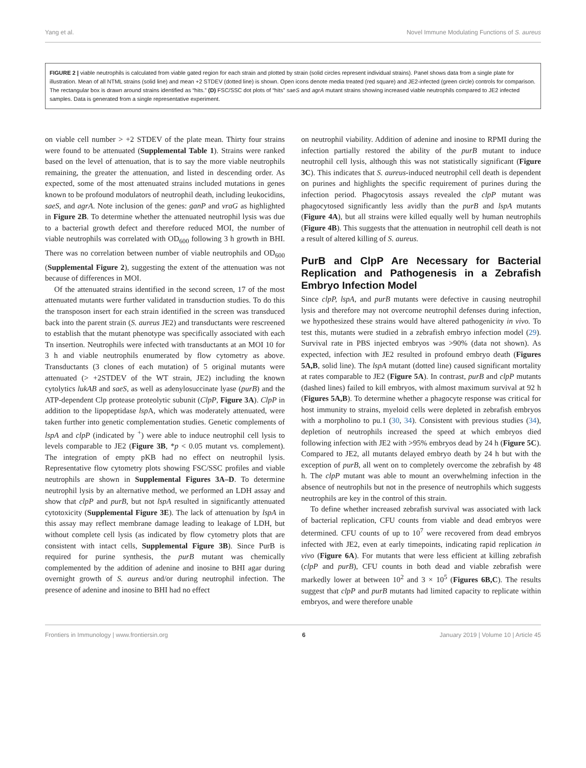Yang et al. Novel Immune Modulating Functions of S. aureus
FIGURE 2 | viable neutrophils is calculated from viable gated region for each strain and plotted by strain (solid circles represent individual strains). Panel shows data from a single plate for illustration. Mean of all NTML strains (solid line) and mean +2 STDEV (dotted line) is shown. Open icons denote media treated (red square) and JE2-infected (green circle) controls for comparison. The rectangular box is drawn around strains identified as “hits.” (D) FSC/SSC dot plots of “hits” saeS and agrA mutant strains showing increased viable neutrophils compared to JE2 infected samples. Data is generated from a single representative experiment.
on viable cell number > +2 STDEV of the plate mean. Thirty four strains were found to be attenuated (Supplemental Table 1). Strains were ranked based on the level of attenuation, that is to say the more viable neutrophils remaining, the greater the attenuation, and listed in descending order. As expected, some of the most attenuated strains included mutations in genes known to be profound modulators of neutrophil death, including leukocidins, saeS, and agrA. Note inclusion of the genes: ganP and vraG as highlighted in Figure 2B. To determine whether the attenuated neutrophil lysis was due to a bacterial growth defect and therefore reduced MOI, the number of viable neutrophils was correlated with OD<sub>600</sub> following 3 h growth in BHI. There was no correlation between number of viable neutrophils and OD<sub>600</sub> (Supplemental Figure 2), suggesting the extent of the attenuation was not because of differences in MOI.
Of the attenuated strains identified in the second screen, 17 of the most attenuated mutants were further validated in transduction studies. To do this the transposon insert for each strain identified in the screen was transduced back into the parent strain (S. aureus JE2) and transductants were rescreened to establish that the mutant phenotype was specifically associated with each Tn insertion. Neutrophils were infected with transductants at an MOI 10 for 3 h and viable neutrophils enumerated by flow cytometry as above. Transductants (3 clones of each mutation) of 5 original mutants were attenuated (> +2STDEV of the WT strain, JE2) including the known cytolytics lukAB and saeS, as well as adenylosuccinate lyase (purB) and the ATP-dependent Clp protease proteolytic subunit (ClpP, Figure 3A). ClpP in addition to the lipopeptidase lsp A, which was moderately attenuated, were taken further into genetic complementation studies. Genetic complements of lspA and clpP (indicated by <sup>+</sup>) were able to induce neutrophil cell lysis to levels comparable to JE2 (Figure 3B, *p < 0.05 mutant vs. complement). The integration of empty pKB had no effect on neutrophil lysis. Representative flow cytometry plots showing FSC/SSC profiles and viable neutrophils are shown in Supplemental Figures 3A–D. To determine neutrophil lysis by an alternative method, we performed an LDH assay and show that clpP and purB, but not lspA resulted in significantly attenuated cytotoxicity (Supplemental Figure 3E). The lack of attenuation by lspA in this assay may reflect membrane damage leading to leakage of LDH, but without complete cell lysis (as indicated by flow cytometry plots that are consistent with intact cells, Supplemental Figure 3B). Since PurB is required for purine synthesis, the purB mutant was chemically complemented by the addition of adenine and inosine to BHI agar during overnight growth of S. aureus and/or during neutrophil infection. The presence of adenine and inosine to BHI had no effect
on neutrophil viability. Addition of adenine and inosine to RPMI during the infection partially restored the ability of the purB mutant to induce neutrophil cell lysis, although this was not statistically significant (Figure 3C). This indicates that S. aureus-induced neutrophil cell death is dependent on purines and highlights the specific requirement of purines during the infection period. Phagocytosis assays revealed the clpP mutant was phagocytosed significantly less avidly than the purB and lspA mutants (Figure 4A), but all strains were killed equally well by human neutrophils (Figure 4B). This suggests that the attenuation in neutrophil cell death is not a result of altered killing of S. aureus.
PurB and ClpP Are Necessary for Bacterial Replication and Pathogenesis in a Zebrafish Embryo Infection Model
Since clpP, lspA, and purB mutants were defective in causing neutrophil lysis and therefore may not overcome neutrophil defenses during infection, we hypothesized these strains would have altered pathogenicity in vivo. To test this, mutants were studied in a zebrafish embryo infection model (29). Survival rate in PBS injected embryos was >90% (data not shown). As expected, infection with JE2 resulted in profound embryo death (Figures 5A,B, solid line). The lspA mutant (dotted line) caused significant mortality at rates comparable to JE2 (Figure 5A). In contrast, purB and clpP mutants (dashed lines) failed to kill embryos, with almost maximum survival at 92 h (Figures 5A,B). To determine whether a phagocyte response was critical for host immunity to strains, myeloid cells were depleted in zebrafish embryos with a morpholino to pu.1 (30, 34). Consistent with previous studies (34), depletion of neutrophils increased the speed at which embryos died following infection with JE2 with >95% embryos dead by 24 h (Figure 5C). Compared to JE2, all mutants delayed embryo death by 24 h but with the exception of purB, all went on to completely overcome the zebrafish by 48 h. The clpP mutant was able to mount an overwhelming infection in the absence of neutrophils but not in the presence of neutrophils which suggests neutrophils are key in the control of this strain.
To define whether increased zebrafish survival was associated with lack of bacterial replication, CFU counts from viable and dead embryos were determined. CFU counts of up to 10<sup>7</sup> were recovered from dead embryos infected with JE2, even at early timepoints, indicating rapid replication in vivo (Figure 6A). For mutants that were less efficient at killing zebrafish (clpP and purB), CFU counts in both dead and viable zebrafish were markedly lower at between 10<sup>2</sup> and 3 × 10<sup>5</sup> (Figures 6B,C). The results suggest that clpP and purB mutants had limited capacity to replicate within embryos, and were therefore unable
Frontiers in Immunology | www.frontiersin.org 6 January 2019 | Volume 10 | Article 45